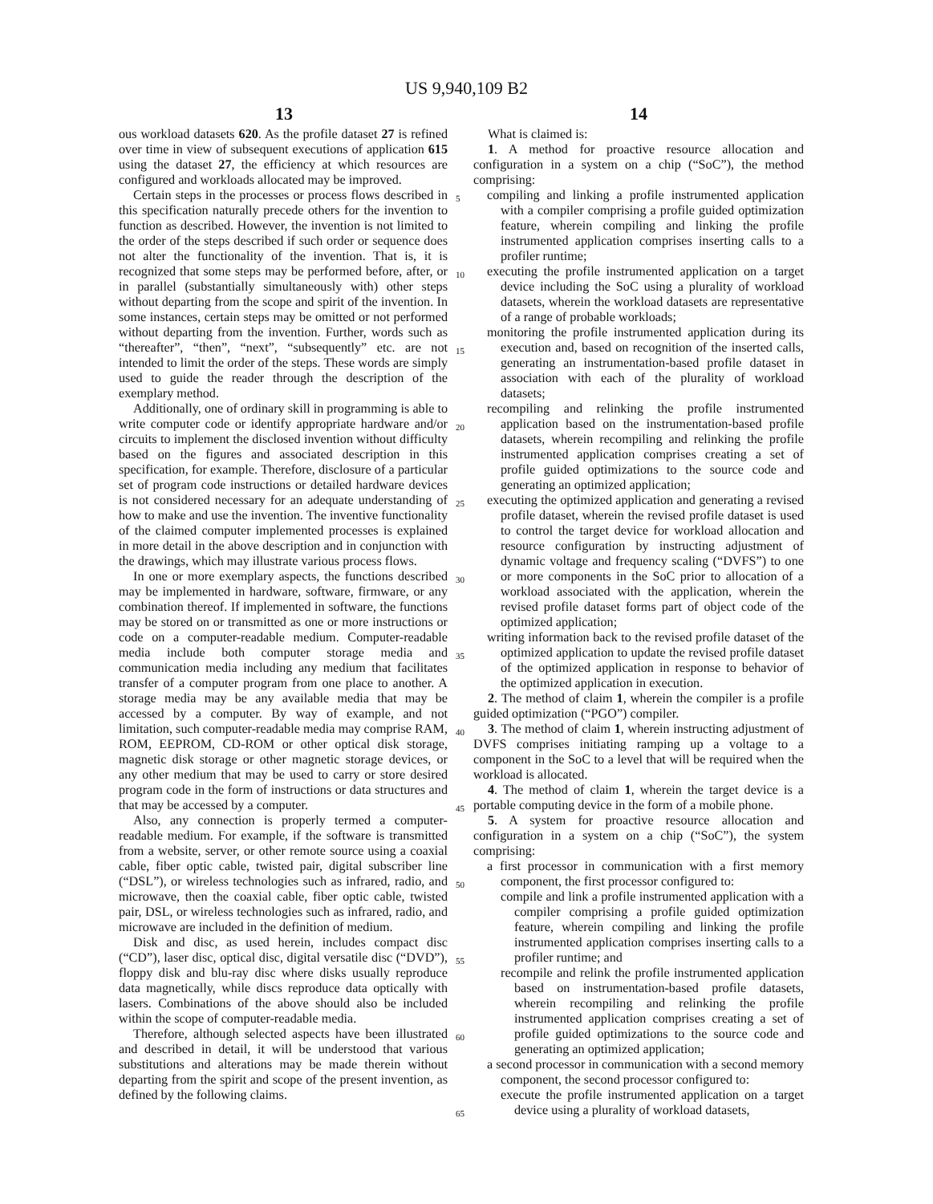US 9,940,109 B2
13 14
ous workload datasets 620. As the profile dataset 27 is refined over time in view of subsequent executions of application 615 using the dataset 27, the efficiency at which resources are configured and workloads allocated may be improved.
Certain steps in the processes or process flows described in this specification naturally precede others for the invention to function as described. However, the invention is not limited to the order of the steps described if such order or sequence does not alter the functionality of the invention. That is, it is recognized that some steps may be performed before, after, or in parallel (substantially simultaneously with) other steps without departing from the scope and spirit of the invention. In some instances, certain steps may be omitted or not performed without departing from the invention. Further, words such as “thereafter”, “then”, “next”, “subsequently” etc. are not intended to limit the order of the steps. These words are simply used to guide the reader through the description of the exemplary method.
Additionally, one of ordinary skill in programming is able to write computer code or identify appropriate hardware and/or circuits to implement the disclosed invention without difficulty based on the figures and associated description in this specification, for example. Therefore, disclosure of a particular set of program code instructions or detailed hardware devices is not considered necessary for an adequate understanding of how to make and use the invention. The inventive functionality of the claimed computer implemented processes is explained in more detail in the above description and in conjunction with the drawings, which may illustrate various process flows.
In one or more exemplary aspects, the functions described may be implemented in hardware, software, firmware, or any combination thereof. If implemented in software, the functions may be stored on or transmitted as one or more instructions or code on a computer-readable medium. Computer-readable media include both computer storage media and communication media including any medium that facilitates transfer of a computer program from one place to another. A storage media may be any available media that may be accessed by a computer. By way of example, and not limitation, such computer-readable media may comprise RAM, ROM, EEPROM, CD-ROM or other optical disk storage, magnetic disk storage or other magnetic storage devices, or any other medium that may be used to carry or store desired program code in the form of instructions or data structures and that may be accessed by a computer.
Also, any connection is properly termed a computer-readable medium. For example, if the software is transmitted from a website, server, or other remote source using a coaxial cable, fiber optic cable, twisted pair, digital subscriber line (“DSL”), or wireless technologies such as infrared, radio, and microwave, then the coaxial cable, fiber optic cable, twisted pair, DSL, or wireless technologies such as infrared, radio, and microwave are included in the definition of medium.
Disk and disc, as used herein, includes compact disc (“CD”), laser disc, optical disc, digital versatile disc (“DVD”), floppy disk and blu-ray disc where disks usually reproduce data magnetically, while discs reproduce data optically with lasers. Combinations of the above should also be included within the scope of computer-readable media.
Therefore, although selected aspects have been illustrated and described in detail, it will be understood that various substitutions and alterations may be made therein without departing from the spirit and scope of the present invention, as defined by the following claims.
5
10
15
20
25
30
35
40
45
50
55
60
65
What is claimed is:
1. A method for proactive resource allocation and configuration in a system on a chip (“SoC”), the method comprising:
compiling and linking a profile instrumented application with a compiler comprising a profile guided optimization feature, wherein compiling and linking the profile instrumented application comprises inserting calls to a profiler runtime;
executing the profile instrumented application on a target device including the SoC using a plurality of workload datasets, wherein the workload datasets are representative of a range of probable workloads;
monitoring the profile instrumented application during its execution and, based on recognition of the inserted calls, generating an instrumentation-based profile dataset in association with each of the plurality of workload datasets;
recompiling and relinking the profile instrumented application based on the instrumentation-based profile datasets, wherein recompiling and relinking the profile instrumented application comprises creating a set of profile guided optimizations to the source code and generating an optimized application;
executing the optimized application and generating a revised profile dataset, wherein the revised profile dataset is used to control the target device for workload allocation and resource configuration by instructing adjustment of dynamic voltage and frequency scaling (“DVFS”) to one or more components in the SoC prior to allocation of a workload associated with the application, wherein the revised profile dataset forms part of object code of the optimized application;
writing information back to the revised profile dataset of the optimized application to update the revised profile dataset of the optimized application in response to behavior of the optimized application in execution.
2. The method of claim 1, wherein the compiler is a profile guided optimization (“PGO”) compiler.
3. The method of claim 1, wherein instructing adjustment of DVFS comprises initiating ramping up a voltage to a component in the SoC to a level that will be required when the workload is allocated.
4. The method of claim 1, wherein the target device is a portable computing device in the form of a mobile phone.
5. A system for proactive resource allocation and configuration in a system on a chip (“SoC”), the system comprising:
a first processor in communication with a first memory component, the first processor configured to:
compile and link a profile instrumented application with a compiler comprising a profile guided optimization feature, wherein compiling and linking the profile instrumented application comprises inserting calls to a profiler runtime; and
recompile and relink the profile instrumented application based on instrumentation-based profile datasets, wherein recompiling and relinking the profile instrumented application comprises creating a set of profile guided optimizations to the source code and generating an optimized application;
a second processor in communication with a second memory component, the second processor configured to:
execute the profile instrumented application on a target device using a plurality of workload datasets,